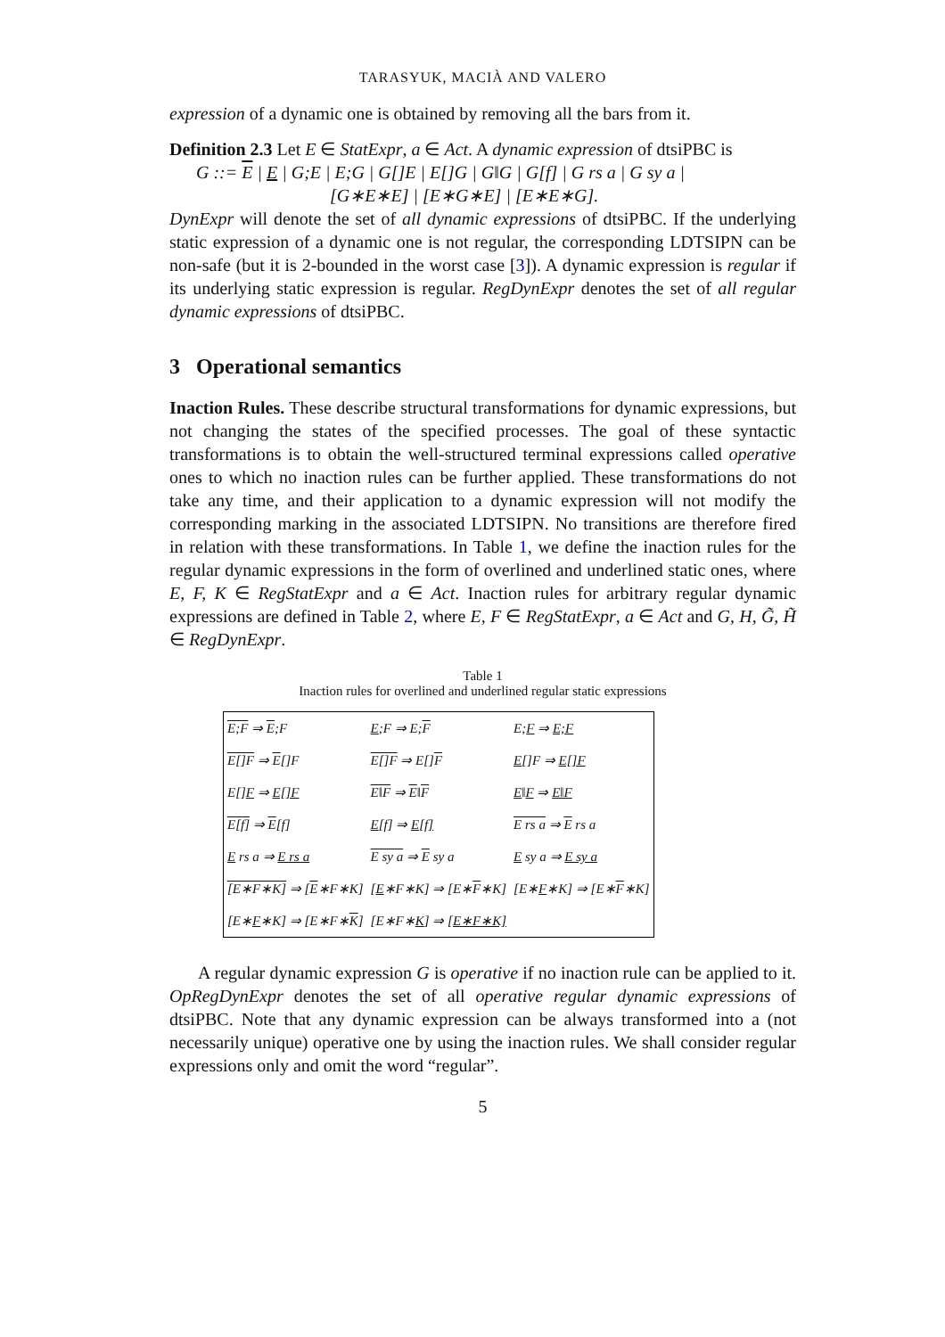TARASYUK, MACIÀ AND VALERO
expression of a dynamic one is obtained by removing all the bars from it.
Definition 2.3 Let E ∈ StatExpr, a ∈ Act. A dynamic expression of dtsiPBC is
G ::= E | E | G;E | E;G | G[]E | E[]G | G‖G | G[f] | G rs a | G sy a |
[G∗E∗E] | [E∗G∗E] | [E∗E∗G].
DynExpr will denote the set of all dynamic expressions of dtsiPBC. If the underlying static expression of a dynamic one is not regular, the corresponding LDTSIPN can be non-safe (but it is 2-bounded in the worst case [3]). A dynamic expression is regular if its underlying static expression is regular. RegDynExpr denotes the set of all regular dynamic expressions of dtsiPBC.
3 Operational semantics
Inaction Rules. These describe structural transformations for dynamic expressions, but not changing the states of the specified processes. The goal of these syntactic transformations is to obtain the well-structured terminal expressions called operative ones to which no inaction rules can be further applied. These transformations do not take any time, and their application to a dynamic expression will not modify the corresponding marking in the associated LDTSIPN. No transitions are therefore fired in relation with these transformations. In Table 1, we define the inaction rules for the regular dynamic expressions in the form of overlined and underlined static ones, where E, F, K ∈ RegStatExpr and a ∈ Act. Inaction rules for arbitrary regular dynamic expressions are defined in Table 2, where E, F ∈ RegStatExpr, a ∈ Act and G, H, G̃, H̃ ∈ RegDynExpr.
Table 1
Inaction rules for overlined and underlined regular static expressions
| E;F ⇒ E ;F | E ;F ⇒ E; F | E; F ⇒ E;F |
| E[]F ⇒ E []F | E[]F ⇒ E[] F | E []F ⇒ E[]F |
| E[] F ⇒ E[]F | E‖F ⇒ E ‖ F | E ‖ F ⇒ E‖F |
| E[f] ⇒ E [f] | E [f] ⇒ E[f] | E rs a ⇒ E rs a |
| E rs a ⇒ E rs a | E sy a ⇒ E sy a | E sy a ⇒ E sy a |
| [E∗F∗K] ⇒ [ E ∗F∗K] | [ E ∗F∗K] ⇒ [E∗ F ∗K] | [E∗ F ∗K] ⇒ [E∗ F ∗K] |
| [E∗ F ∗K] ⇒ [E∗F∗ K ] | [E∗F∗ K ] ⇒ [E∗F∗K] | |
A regular dynamic expression G is operative if no inaction rule can be applied to it. OpRegDynExpr denotes the set of all operative regular dynamic expressions of dtsiPBC. Note that any dynamic expression can be always transformed into a (not necessarily unique) operative one by using the inaction rules. We shall consider regular expressions only and omit the word “regular”.
5